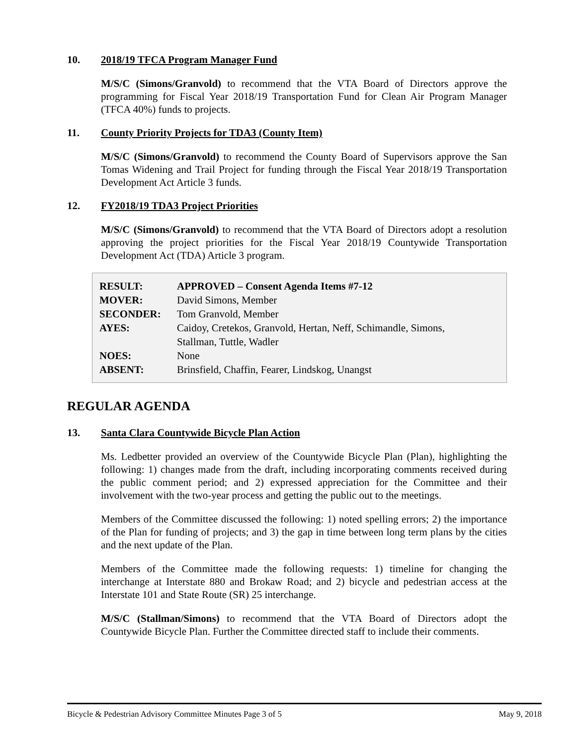10. 2018/19 TFCA Program Manager Fund
M/S/C (Simons/Granvold) to recommend that the VTA Board of Directors approve the programming for Fiscal Year 2018/19 Transportation Fund for Clean Air Program Manager (TFCA 40%) funds to projects.
11. County Priority Projects for TDA3 (County Item)
M/S/C (Simons/Granvold) to recommend the County Board of Supervisors approve the San Tomas Widening and Trail Project for funding through the Fiscal Year 2018/19 Transportation Development Act Article 3 funds.
12. FY2018/19 TDA3 Project Priorities
M/S/C (Simons/Granvold) to recommend that the VTA Board of Directors adopt a resolution approving the project priorities for the Fiscal Year 2018/19 Countywide Transportation Development Act (TDA) Article 3 program.
| RESULT: | APPROVED – Consent Agenda Items #7-12 |
| MOVER: | David Simons, Member |
| SECONDER: | Tom Granvold, Member |
| AYES: | Caidoy, Cretekos, Granvold, Hertan, Neff, Schimandle, Simons, Stallman, Tuttle, Wadler |
| NOES: | None |
| ABSENT: | Brinsfield, Chaffin, Fearer, Lindskog, Unangst |
REGULAR AGENDA
13. Santa Clara Countywide Bicycle Plan Action
Ms. Ledbetter provided an overview of the Countywide Bicycle Plan (Plan), highlighting the following: 1) changes made from the draft, including incorporating comments received during the public comment period; and 2) expressed appreciation for the Committee and their involvement with the two-year process and getting the public out to the meetings.
Members of the Committee discussed the following: 1) noted spelling errors; 2) the importance of the Plan for funding of projects; and 3) the gap in time between long term plans by the cities and the next update of the Plan.
Members of the Committee made the following requests: 1) timeline for changing the interchange at Interstate 880 and Brokaw Road; and 2) bicycle and pedestrian access at the Interstate 101 and State Route (SR) 25 interchange.
M/S/C (Stallman/Simons) to recommend that the VTA Board of Directors adopt the Countywide Bicycle Plan. Further the Committee directed staff to include their comments.
Bicycle & Pedestrian Advisory Committee Minutes Page 3 of 5 May 9, 2018